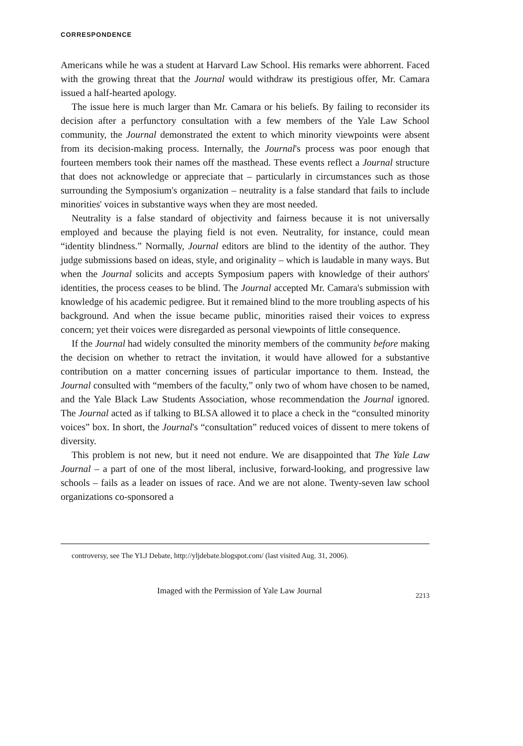CORRESPONDENCE
Americans while he was a student at Harvard Law School. His remarks were abhorrent. Faced with the growing threat that the Journal would withdraw its prestigious offer, Mr. Camara issued a half-hearted apology.
The issue here is much larger than Mr. Camara or his beliefs. By failing to reconsider its decision after a perfunctory consultation with a few members of the Yale Law School community, the Journal demonstrated the extent to which minority viewpoints were absent from its decision-making process. Internally, the Journal's process was poor enough that fourteen members took their names off the masthead. These events reflect a Journal structure that does not acknowledge or appreciate that – particularly in circumstances such as those surrounding the Symposium's organization – neutrality is a false standard that fails to include minorities' voices in substantive ways when they are most needed.
Neutrality is a false standard of objectivity and fairness because it is not universally employed and because the playing field is not even. Neutrality, for instance, could mean “identity blindness.” Normally, Journal editors are blind to the identity of the author. They judge submissions based on ideas, style, and originality – which is laudable in many ways. But when the Journal solicits and accepts Symposium papers with knowledge of their authors' identities, the process ceases to be blind. The Journal accepted Mr. Camara's submission with knowledge of his academic pedigree. But it remained blind to the more troubling aspects of his background. And when the issue became public, minorities raised their voices to express concern; yet their voices were disregarded as personal viewpoints of little consequence.
If the Journal had widely consulted the minority members of the community before making the decision on whether to retract the invitation, it would have allowed for a substantive contribution on a matter concerning issues of particular importance to them. Instead, the Journal consulted with “members of the faculty,” only two of whom have chosen to be named, and the Yale Black Law Students Association, whose recommendation the Journal ignored. The Journal acted as if talking to BLSA allowed it to place a check in the “consulted minority voices” box. In short, the Journal's “consultation” reduced voices of dissent to mere tokens of diversity.
This problem is not new, but it need not endure. We are disappointed that The Yale Law Journal – a part of one of the most liberal, inclusive, forward-looking, and progressive law schools – fails as a leader on issues of race. And we are not alone. Twenty-seven law school organizations co-sponsored a
controversy, see The YLJ Debate, http://yljdebate.blogspot.com/ (last visited Aug. 31, 2006).
Imaged with the Permission of Yale Law Journal 2213